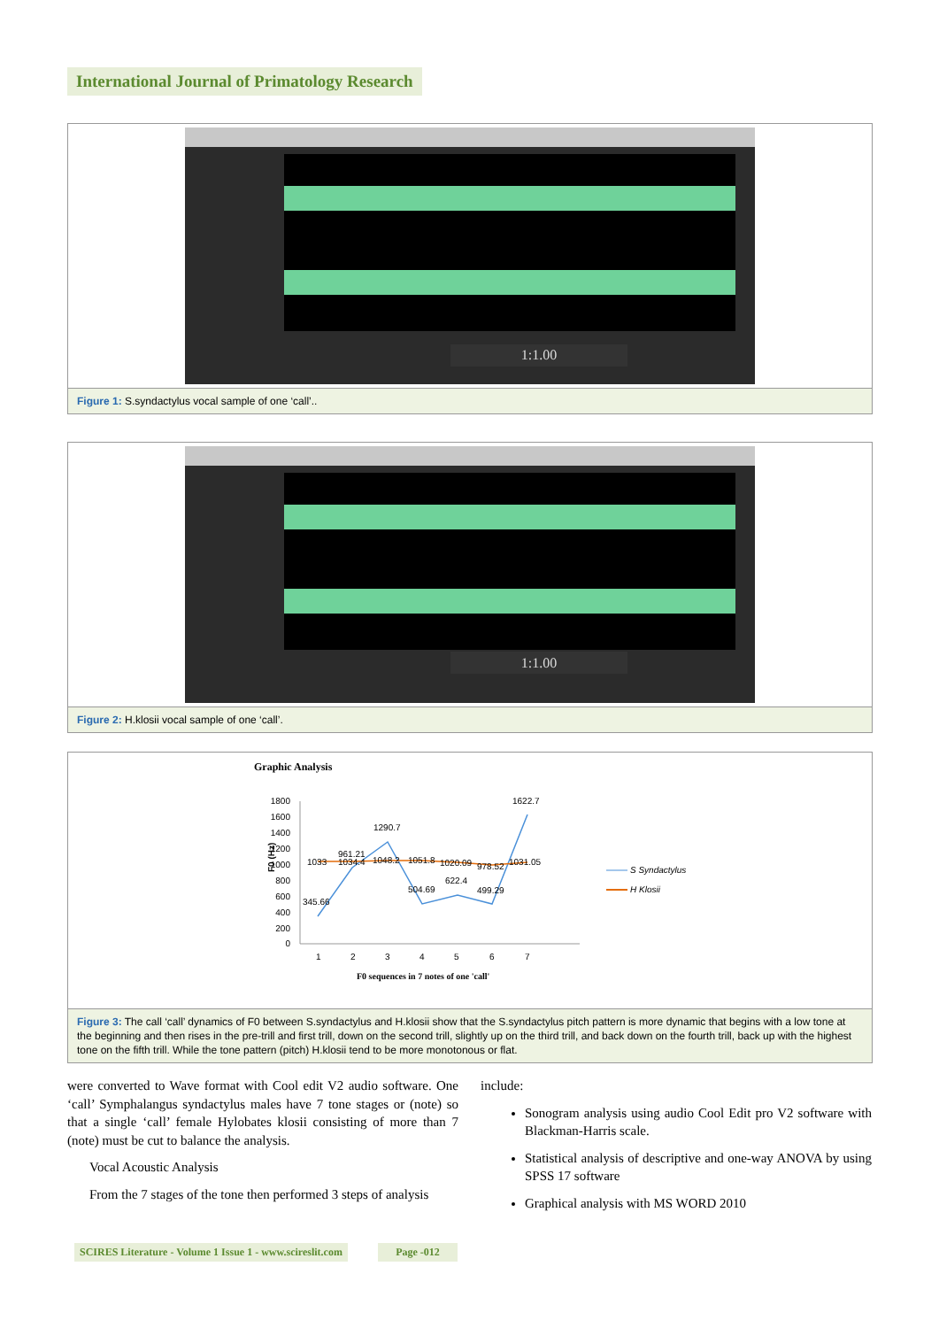International Journal of Primatology Research
1:1.00
Figure 1: S.syndactylus vocal sample of one ‘call’..
1:1.00
Figure 2: H.klosii vocal sample of one ‘call’.
Graphic Analysis
1800
1600
1400
1200
1000
800
600
400
200
0
345.66
961.21
1290.7
504.69
622.4
499.29
1622.7
1033
1034.4
1048.2
1051.8
1020.09
978.52
1031.05
F0 (Hz)
1
2
3
4
5
6
7
F0 sequences in 7 notes of one 'call'
S Syndactylus
H Klosii
Figure 3: The call ‘call’ dynamics of F0 between S.syndactylus and H.klosii show that the S.syndactylus pitch pattern is more dynamic that begins with a low tone at the beginning and then rises in the pre-trill and first trill, down on the second trill, slightly up on the third trill, and back down on the fourth trill, back up with the highest tone on the fifth trill. While the tone pattern (pitch) H.klosii tend to be more monotonous or flat.
were converted to Wave format with Cool edit V2 audio software. One ‘call’ Symphalangus syndactylus males have 7 tone stages or (note) so that a single ‘call’ female Hylobates klosii consisting of more than 7 (note) must be cut to balance the analysis.
Vocal Acoustic Analysis
From the 7 stages of the tone then performed 3 steps of analysis
include:
Sonogram analysis using audio Cool Edit pro V2 software with Blackman-Harris scale.
Statistical analysis of descriptive and one-way ANOVA by using SPSS 17 software
Graphical analysis with MS WORD 2010
SCIRES Literature - Volume 1 Issue 1 - www.scireslit.com
Page -012